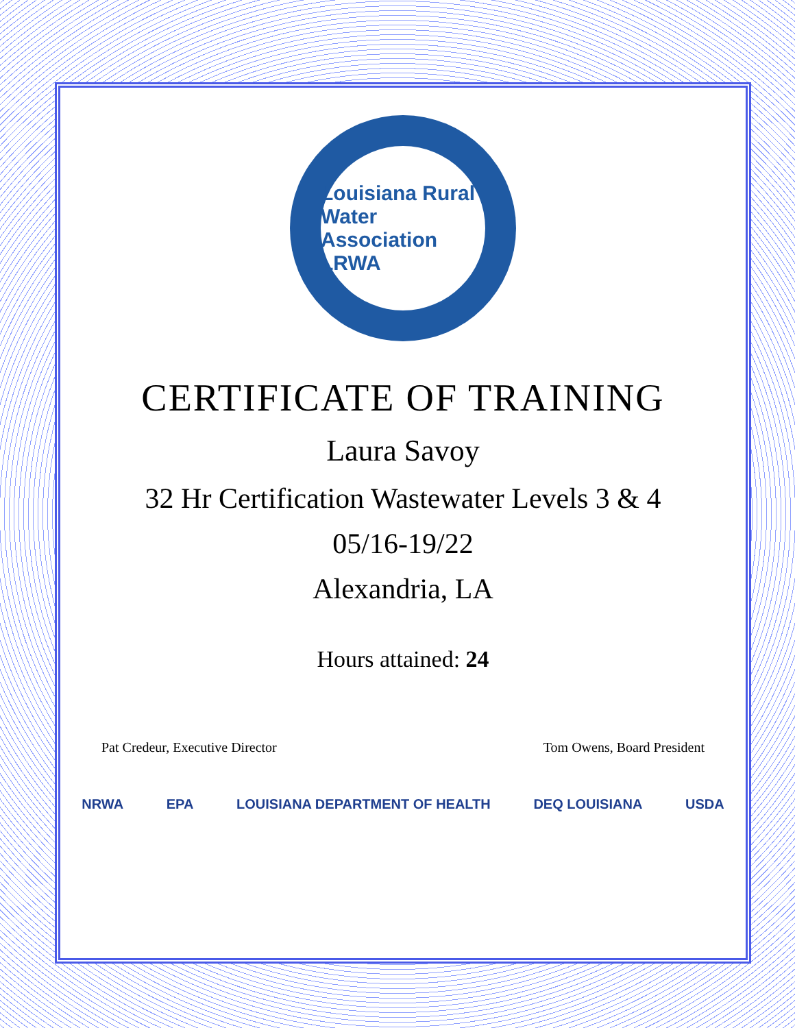Louisiana Rural Water Association
LRWA
CERTIFICATE OF TRAINING
Laura Savoy
32 Hr Certification Wastewater Levels 3 & 4
05/16-19/22
Alexandria, LA
Hours attained: 24
Pat Credeur, Executive Director Tom Owens, Board President
NRWA EPA LOUISIANA DEPARTMENT OF HEALTH DEQ LOUISIANA USDA